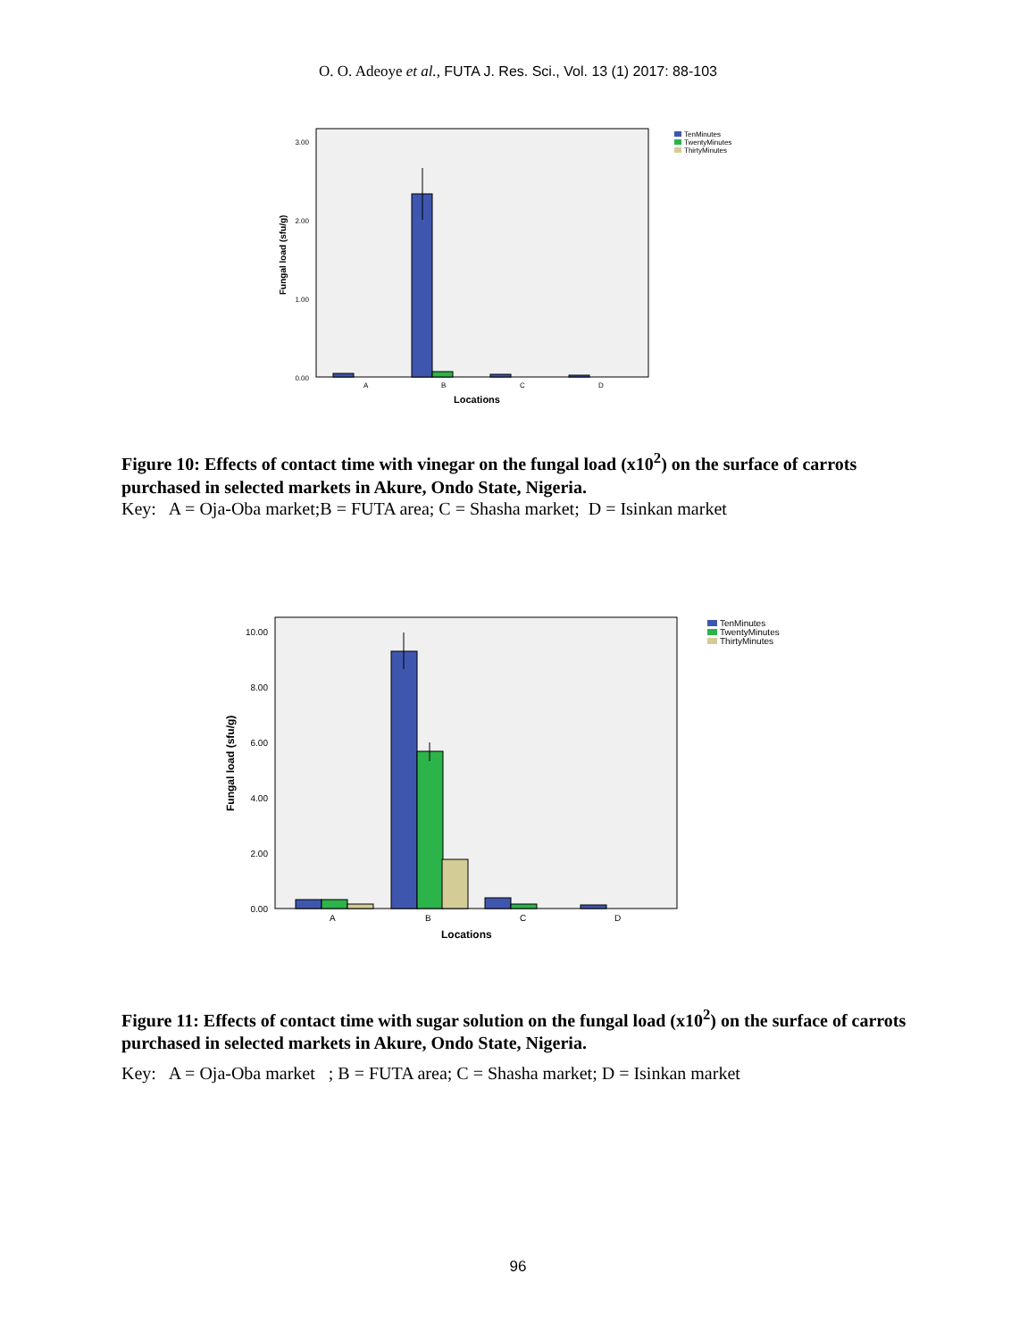O. O. Adeoye et al., FUTA J. Res. Sci., Vol. 13 (1) 2017: 88-103
3.00
2.00
1.00
0.00
Fungal load (sfu/g)
A
B
C
D
Locations
TenMinutes
TwentyMinutes
ThirtyMinutes
Figure 10: Effects of contact time with vinegar on the fungal load (x10<sup>2</sup>) on the surface of carrots purchased in selected markets in Akure, Ondo State, Nigeria.
Key: A = Oja-Oba market;B = FUTA area; C = Shasha market; D = Isinkan market
10.00
8.00
6.00
4.00
2.00
0.00
Fungal load (sfu/g)
A
B
C
D
Locations
TenMinutes
TwentyMinutes
ThirtyMinutes
Figure 11: Effects of contact time with sugar solution on the fungal load (x10<sup>2</sup>) on the surface of carrots purchased in selected markets in Akure, Ondo State, Nigeria.
Key: A = Oja-Oba market ; B = FUTA area; C = Shasha market; D = Isinkan market
96